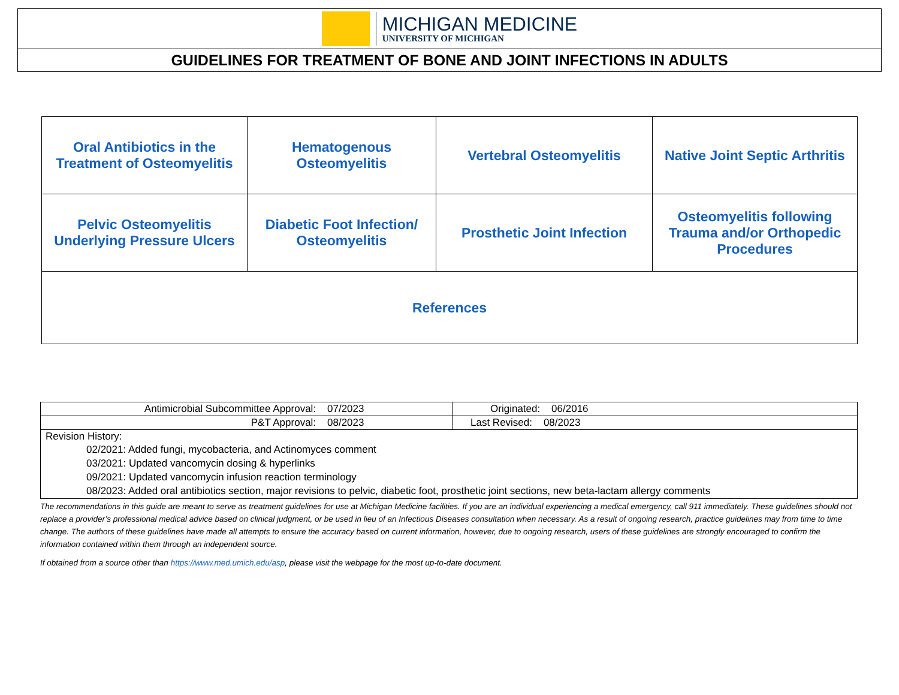MICHIGAN MEDICINE
UNIVERSITY OF MICHIGAN
GUIDELINES FOR TREATMENT OF BONE AND JOINT INFECTIONS IN ADULTS
| Oral Antibiotics in the Treatment of Osteomyelitis | Hematogenous Osteomyelitis | Vertebral Osteomyelitis | Native Joint Septic Arthritis |
| Pelvic Osteomyelitis Underlying Pressure Ulcers | Diabetic Foot Infection/ Osteomyelitis | Prosthetic Joint Infection | Osteomyelitis following Trauma and/or Orthopedic Procedures |
| References | | | |
| Antimicrobial Subcommittee Approval: 07/2023 | Originated: 06/2016 |
| P&T Approval: 08/2023 | Last Revised: 08/2023 |
| Revision History: 02/2021: Added fungi, mycobacteria, and Actinomyces comment 03/2021: Updated vancomycin dosing & hyperlinks 09/2021: Updated vancomycin infusion reaction terminology 08/2023: Added oral antibiotics section, major revisions to pelvic, diabetic foot, prosthetic joint sections, new beta-lactam allergy comments | |
The recommendations in this guide are meant to serve as treatment guidelines for use at Michigan Medicine facilities. If you are an individual experiencing a medical emergency, call 911 immediately. These guidelines should not replace a provider’s professional medical advice based on clinical judgment, or be used in lieu of an Infectious Diseases consultation when necessary. As a result of ongoing research, practice guidelines may from time to time change. The authors of these guidelines have made all attempts to ensure the accuracy based on current information, however, due to ongoing research, users of these guidelines are strongly encouraged to confirm the information contained within them through an independent source.
If obtained from a source other than https://www.med.umich.edu/asp, please visit the webpage for the most up-to-date document.